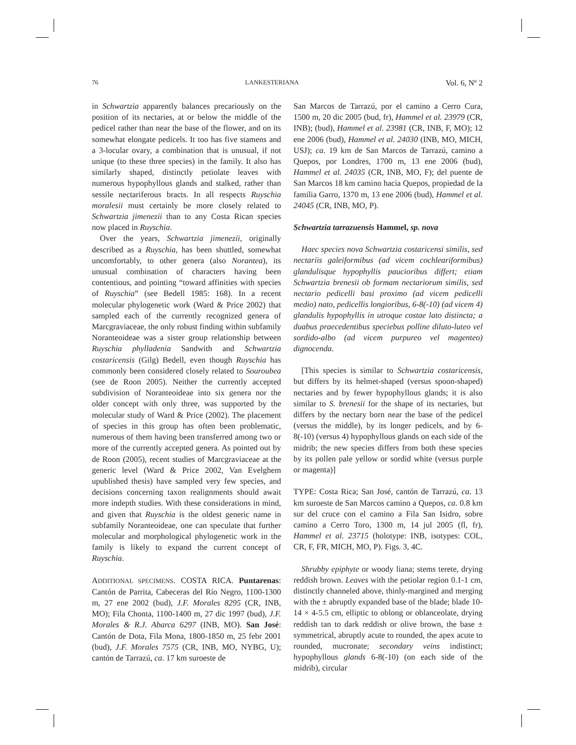76 LANKESTERIANA Vol. 6, Nº 2
in Schwartzia apparently balances precariously on the position of its nectaries, at or below the middle of the pedicel rather than near the base of the flower, and on its somewhat elongate pedicels. It too has five stamens and a 3-locular ovary, a combination that is unusual, if not unique (to these three species) in the family. It also has similarly shaped, distinctly petiolate leaves with numerous hypophyllous glands and stalked, rather than sessile nectariferous bracts. In all respects Ruyschia moralesii must certainly be more closely related to Schwartzia jimenezii than to any Costa Rican species now placed in Ruyschia.
Over the years, Schwartzia jimenezii, originally described as a Ruyschia, has been shuttled, somewhat uncomfortably, to other genera (also Norantea), its unusual combination of characters having been contentious, and pointing “toward affinities with species of Ruyschia” (see Bedell 1985: 168). In a recent molecular phylogenetic work (Ward & Price 2002) that sampled each of the currently recognized genera of Marcgraviaceae, the only robust finding within subfamily Noranteoideae was a sister group relationship between Ruyschia phylladenia Sandwith and Schwartzia costaricensis (Gilg) Bedell, even though Ruyschia has commonly been considered closely related to Souroubea (see de Roon 2005). Neither the currently accepted subdivision of Noranteoideae into six genera nor the older concept with only three, was supported by the molecular study of Ward & Price (2002). The placement of species in this group has often been problematic, numerous of them having been transferred among two or more of the currently accepted genera. As pointed out by de Roon (2005), recent studies of Marcgraviaceae at the generic level (Ward & Price 2002, Van Evelghem upublished thesis) have sampled very few species, and decisions concerning taxon realignments should await more indepth studies. With these considerations in mind, and given that Ruyschia is the oldest generic name in subfamily Noranteoideae, one can speculate that further molecular and morphological phylogenetic work in the family is likely to expand the current concept of Ruyschia.
ADDITIONAL SPECIMENS. COSTA RICA. Puntarenas: Cantón de Parrita, Cabeceras del Río Negro, 1100-1300 m, 27 ene 2002 (bud), J.F. Morales 8295 (CR, INB, MO); Fila Chonta, 1100-1400 m, 27 dic 1997 (bud), J.F. Morales & R.J. Abarca 6297 (INB, MO). San José: Cantón de Dota, Fila Mona, 1800-1850 m, 25 febr 2001 (bud), J.F. Morales 7575 (CR, INB, MO, NYBG, U); cantón de Tarrazú, ca. 17 km suroeste de
San Marcos de Tarrazú, por el camino a Cerro Cura, 1500 m, 20 dic 2005 (bud, fr), Hammel et al. 23979 (CR, INB); (bud), Hammel et al. 23981 (CR, INB, F, MO); 12 ene 2006 (bud), Hammel et al. 24030 (INB, MO, MICH, USJ); ca. 19 km de San Marcos de Tarrazú, camino a Quepos, por Londres, 1700 m, 13 ene 2006 (bud), Hammel et al. 24035 (CR, INB, MO, F); del puente de San Marcos 18 km camino hacia Quepos, propiedad de la familia Garro, 1370 m, 13 ene 2006 (bud), Hammel et al. 24045 (CR, INB, MO, P).
Schwartzia tarrazuensis Hammel, sp. nova
Haec species nova Schwartzia costaricensi similis, sed nectariis galeiformibus (ad vicem cochleariformibus) glandulisque hypophyllis paucioribus differt; etiam Schwartzia brenesii ob formam nectariorum similis, sed nectario pedicelli basi proximo (ad vicem pedicelli medio) nato, pedicellis longioribus, 6-8(-10) (ad vicem 4) glandulis hypophyllis in utroque costae lato distincta; a duabus praecedentibus speciebus polline diluto-luteo vel sordido-albo (ad vicem purpureo vel magenteo) dignocenda.
[This species is similar to Schwartzia costaricensis, but differs by its helmet-shaped (versus spoon-shaped) nectaries and by fewer hypophyllous glands; it is also similar to S. brenesii for the shape of its nectaries, but differs by the nectary born near the base of the pedicel (versus the middle), by its longer pedicels, and by 6-8(-10) (versus 4) hypophyllous glands on each side of the midrib; the new species differs from both these species by its pollen pale yellow or sordid white (versus purple or magenta)]
TYPE: Costa Rica; San José, cantón de Tarrazú, ca. 13 km suroeste de San Marcos camino a Quepos, ca. 0.8 km sur del cruce con el camino a Fila San Isidro, sobre camino a Cerro Toro, 1300 m, 14 jul 2005 (fl, fr), Hammel et al. 23715 (holotype: INB, isotypes: COL, CR, F, FR, MICH, MO, P). Figs. 3, 4C.
Shrubby epiphyte or woody liana; stems terete, drying reddish brown. Leaves with the petiolar region 0.1-1 cm, distinctly channeled above, thinly-margined and merging with the ± abruptly expanded base of the blade; blade 10-14 × 4-5.5 cm, elliptic to oblong or oblanceolate, drying reddish tan to dark reddish or olive brown, the base ± symmetrical, abruptly acute to rounded, the apex acute to rounded, mucronate; secondary veins indistinct; hypophyllous glands 6-8(-10) (on each side of the midrib), circular